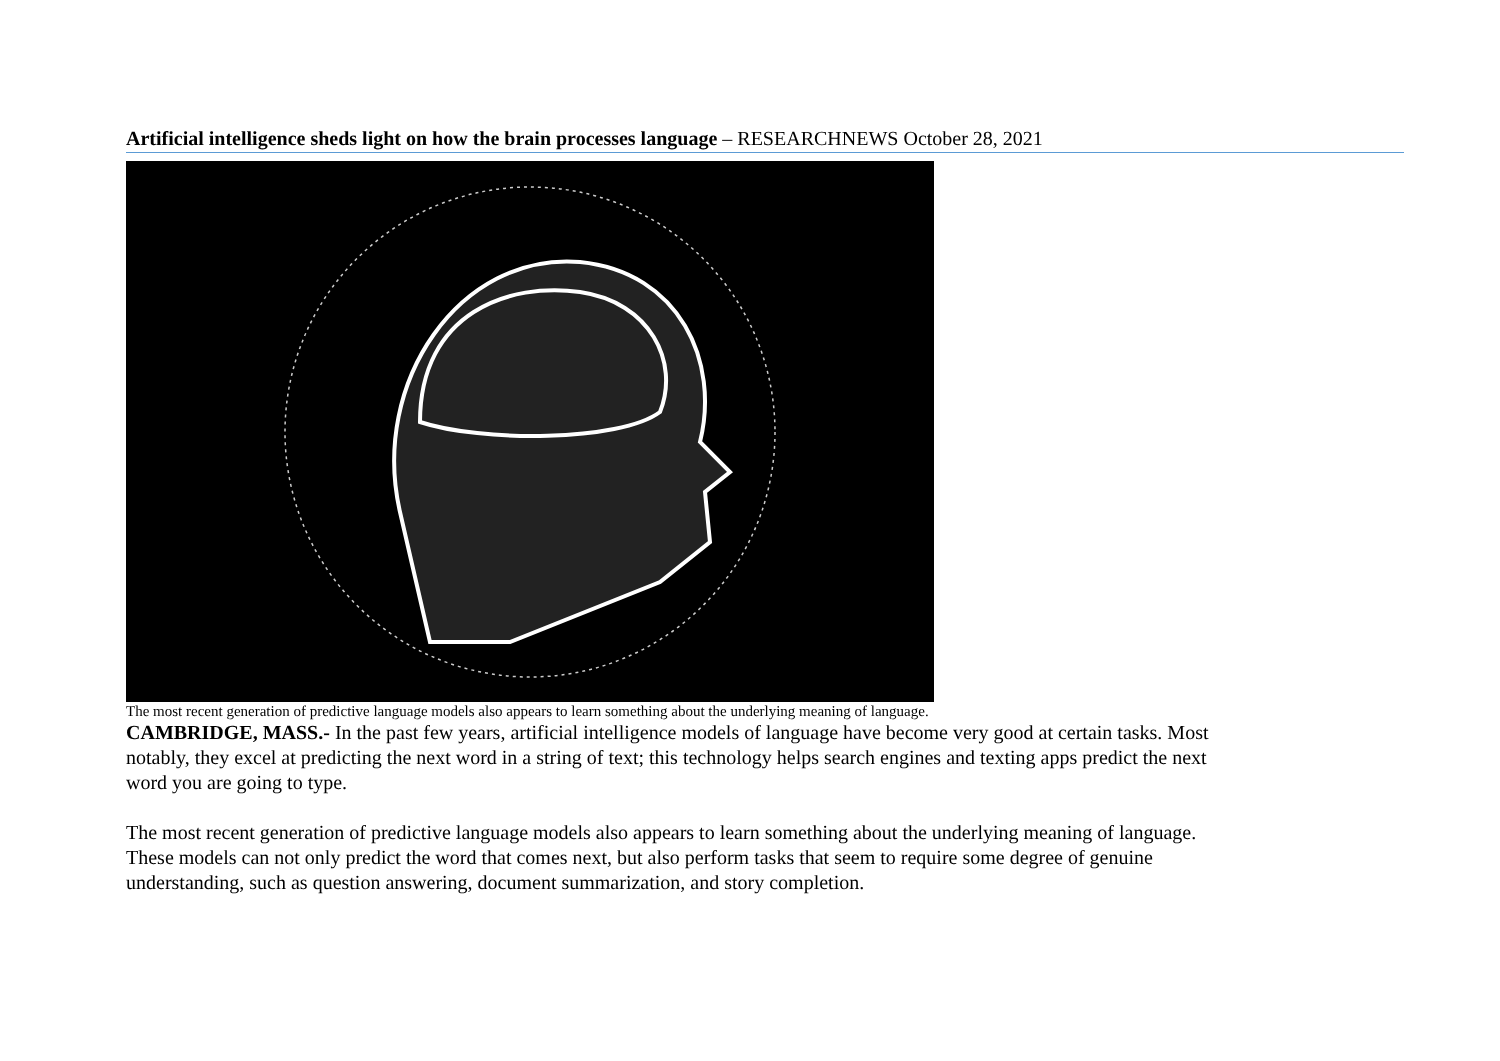Artificial intelligence sheds light on how the brain processes language – RESEARCHNEWS October 28, 2021
The most recent generation of predictive language models also appears to learn something about the underlying meaning of language.
CAMBRIDGE, MASS.- In the past few years, artificial intelligence models of language have become very good at certain tasks. Most notably, they excel at predicting the next word in a string of text; this technology helps search engines and texting apps predict the next word you are going to type.
The most recent generation of predictive language models also appears to learn something about the underlying meaning of language. These models can not only predict the word that comes next, but also perform tasks that seem to require some degree of genuine understanding, such as question answering, document summarization, and story completion.